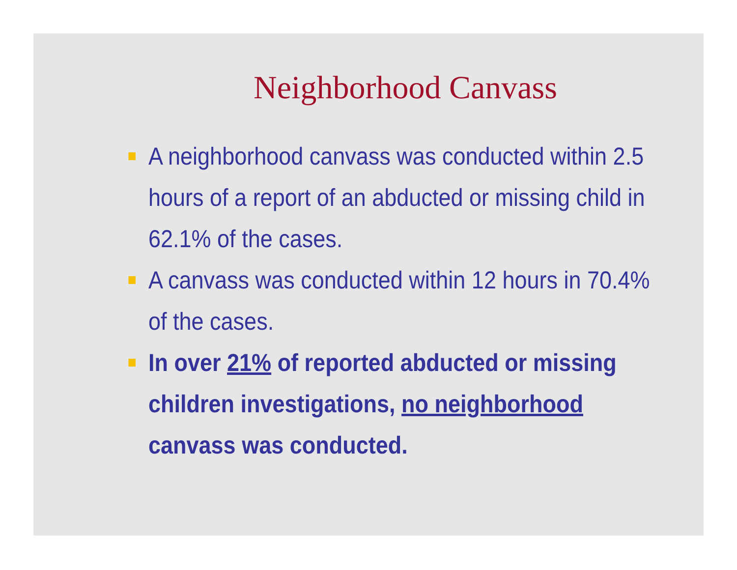Neighborhood Canvass
A neighborhood canvass was conducted within 2.5 hours of a report of an abducted or missing child in 62.1% of the cases.
A canvass was conducted within 12 hours in 70.4% of the cases.
In over 21% of reported abducted or missing children investigations, no neighborhood canvass was conducted.